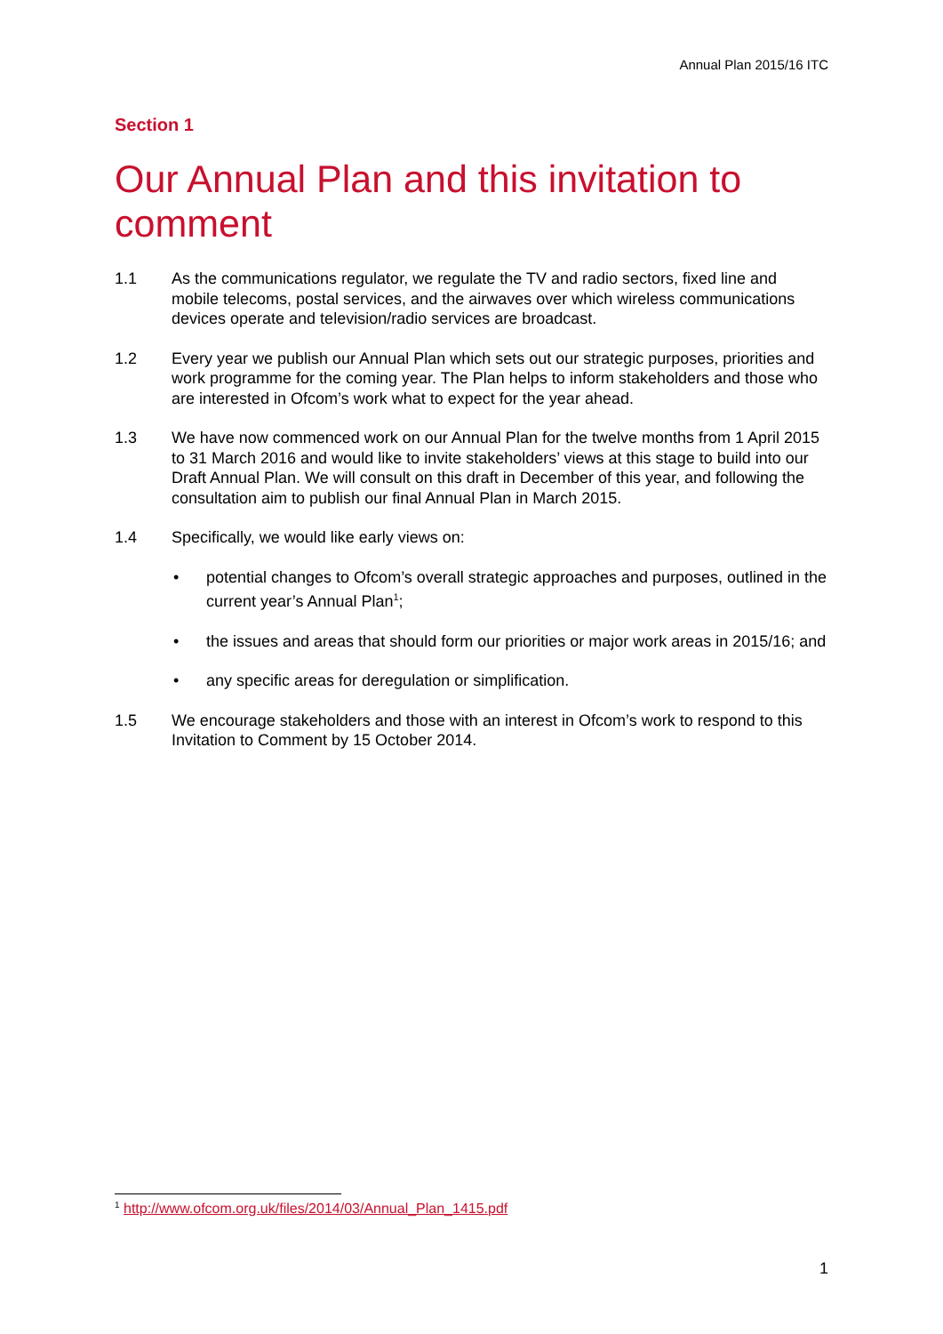Annual Plan 2015/16 ITC
Section 1
Our Annual Plan and this invitation to comment
1.1 As the communications regulator, we regulate the TV and radio sectors, fixed line and mobile telecoms, postal services, and the airwaves over which wireless communications devices operate and television/radio services are broadcast.
1.2 Every year we publish our Annual Plan which sets out our strategic purposes, priorities and work programme for the coming year. The Plan helps to inform stakeholders and those who are interested in Ofcom’s work what to expect for the year ahead.
1.3 We have now commenced work on our Annual Plan for the twelve months from 1 April 2015 to 31 March 2016 and would like to invite stakeholders’ views at this stage to build into our Draft Annual Plan. We will consult on this draft in December of this year, and following the consultation aim to publish our final Annual Plan in March 2015.
1.4 Specifically, we would like early views on:
• potential changes to Ofcom’s overall strategic approaches and purposes, outlined in the current year’s Annual Plan<sup>1</sup>;
• the issues and areas that should form our priorities or major work areas in 2015/16; and
• any specific areas for deregulation or simplification.
1.5 We encourage stakeholders and those with an interest in Ofcom’s work to respond to this Invitation to Comment by 15 October 2014.
<sup>1</sup> http://www.ofcom.org.uk/files/2014/03/Annual_Plan_1415.pdf
1